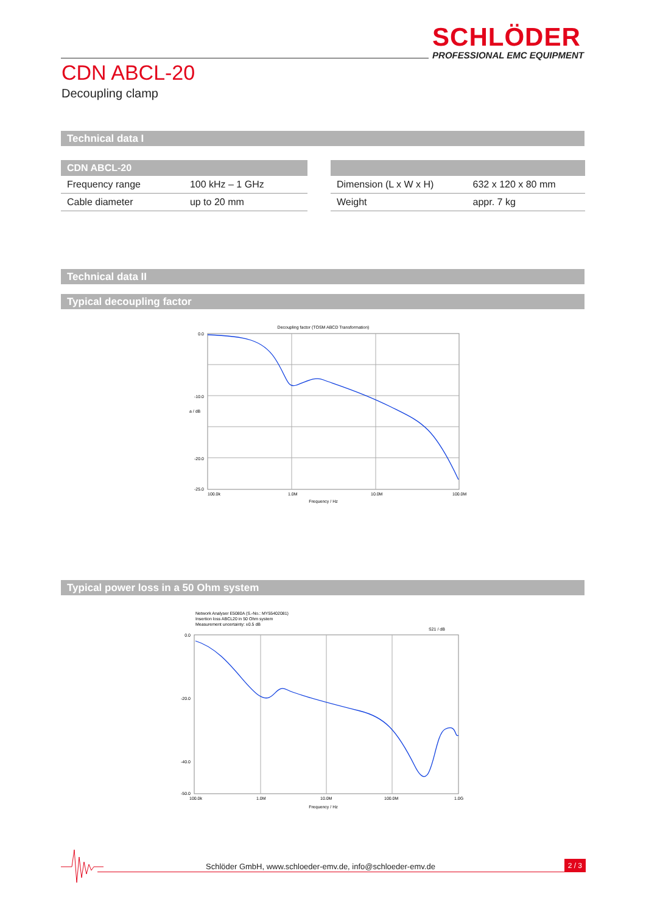SCHLÖDER
PROFESSIONAL EMC EQUIPMENT
CDN ABCL-20
Decoupling clamp
Technical data I
| CDN ABCL-20 | |
| --- | --- |
| Frequency range | 100 kHz – 1 GHz |
| Cable diameter | up to 20 mm |
| Dimension (L x W x H) | 632 x 120 x 80 mm |
| Weight | appr. 7 kg |
Technical data II
Typical decoupling factor
Decoupling factor (TOSM ABCD Transformation)
0.0
-10.0
-20.0
-25.0
100.0k
1.0M
10.0M
100.0M
Frequency / Hz
a / dB
Typical power loss in a 50 Ohm system
Network Analyser E5080A (S.-No.: MY55402081)
Insertion loss ABCL20 in 50 Ohm system
Measurement uncertainty: ±0.5 dB
S21 / dB
0.0
-20.0
-40.0
-50.0
100.0k
1.0M
10.0M
100.0M
1.0G
Frequency / Hz
Schlöder GmbH, www.schloeder-emv.de, info@schloeder-emv.de
2 / 3